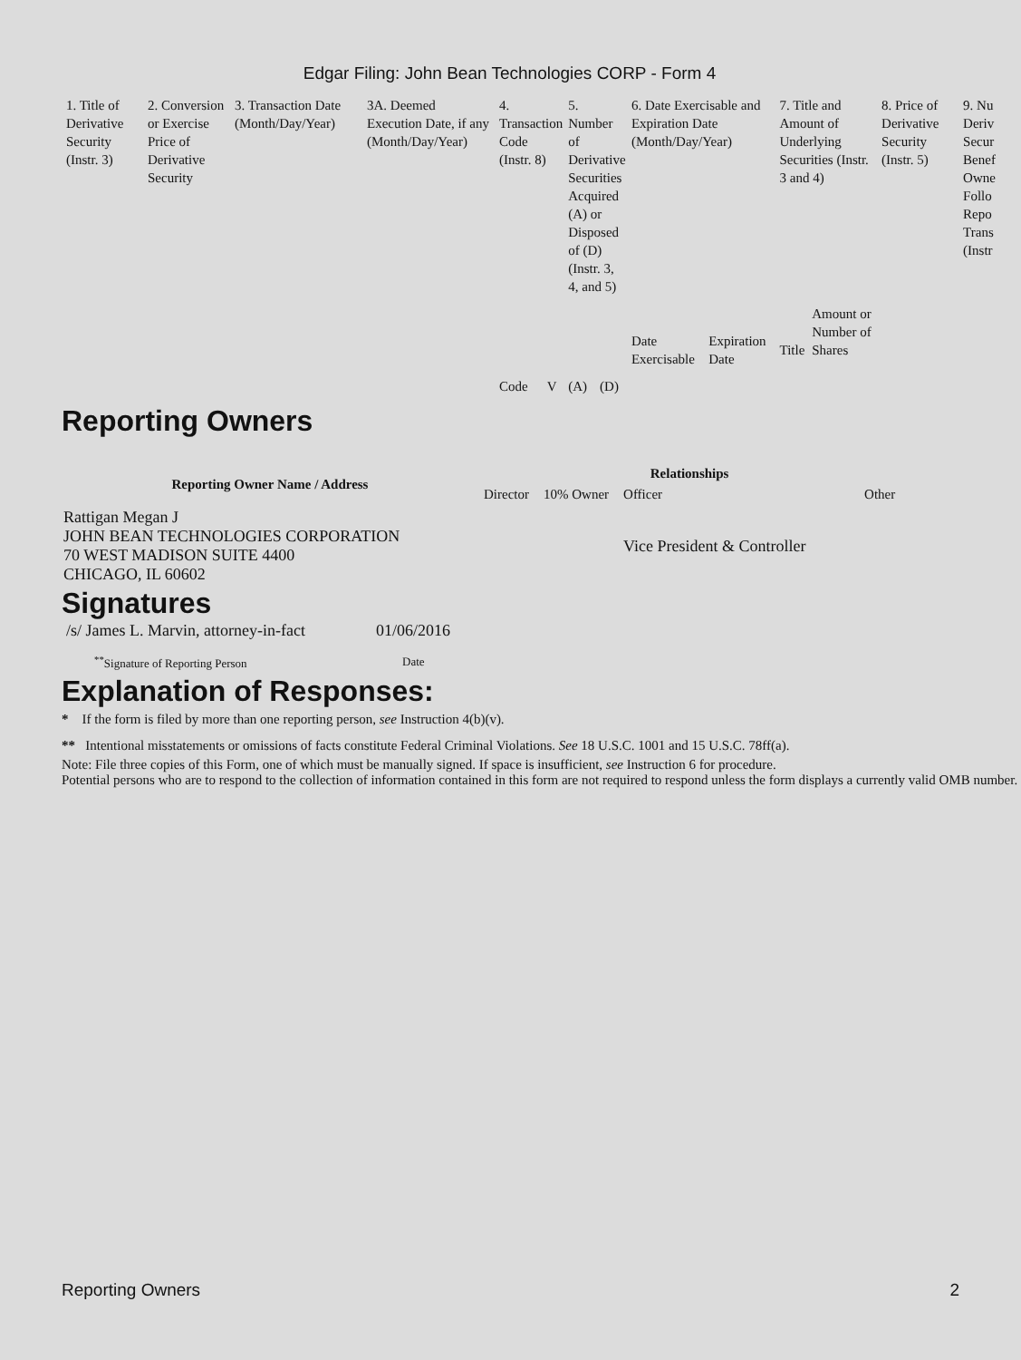Edgar Filing: John Bean Technologies CORP - Form 4
| 1. Title of Derivative Security (Instr. 3) | 2. Conversion or Exercise Price of Derivative Security | 3. Transaction Date (Month/Day/Year) | 3A. Deemed Execution Date, if any (Month/Day/Year) | 4. Transaction Code (Instr. 8) | | 5. Number of Derivative Securities Acquired (A) or Disposed of (D) (Instr. 3, 4, and 5) | | 6. Date Exercisable and Expiration Date (Month/Day/Year) | | 7. Title and Amount of Underlying Securities (Instr. 3 and 4) | | 8. Price of Derivative Security (Instr. 5) | 9. Nu Deriv Secur Benef Owne Follo Repo Trans (Instr |
| | | | | Code | V | (A) | (D) | Date Exercisable | Expiration Date | Title | Amount or Number of Shares | | |
Reporting Owners
| Reporting Owner Name / Address | Relationships | | | |
| --- | --- | --- | --- | --- |
| | Director | 10% Owner | Officer | Other |
| Rattigan Megan J JOHN BEAN TECHNOLOGIES CORPORATION 70 WEST MADISON SUITE 4400 CHICAGO, IL 60602 | | | Vice President & Controller | |
Signatures
| /s/ James L. Marvin, attorney-in-fact | 01/06/2016 |
| <sup>**</sup> Signature of Reporting Person | Date |
Explanation of Responses:
* If the form is filed by more than one reporting person, see Instruction 4(b)(v).
** Intentional misstatements or omissions of facts constitute Federal Criminal Violations. See 18 U.S.C. 1001 and 15 U.S.C. 78ff(a).
Note: File three copies of this Form, one of which must be manually signed. If space is insufficient, see Instruction 6 for procedure.
Potential persons who are to respond to the collection of information contained in this form are not required to respond unless the form displays a currently valid OMB number.
Reporting Owners 2